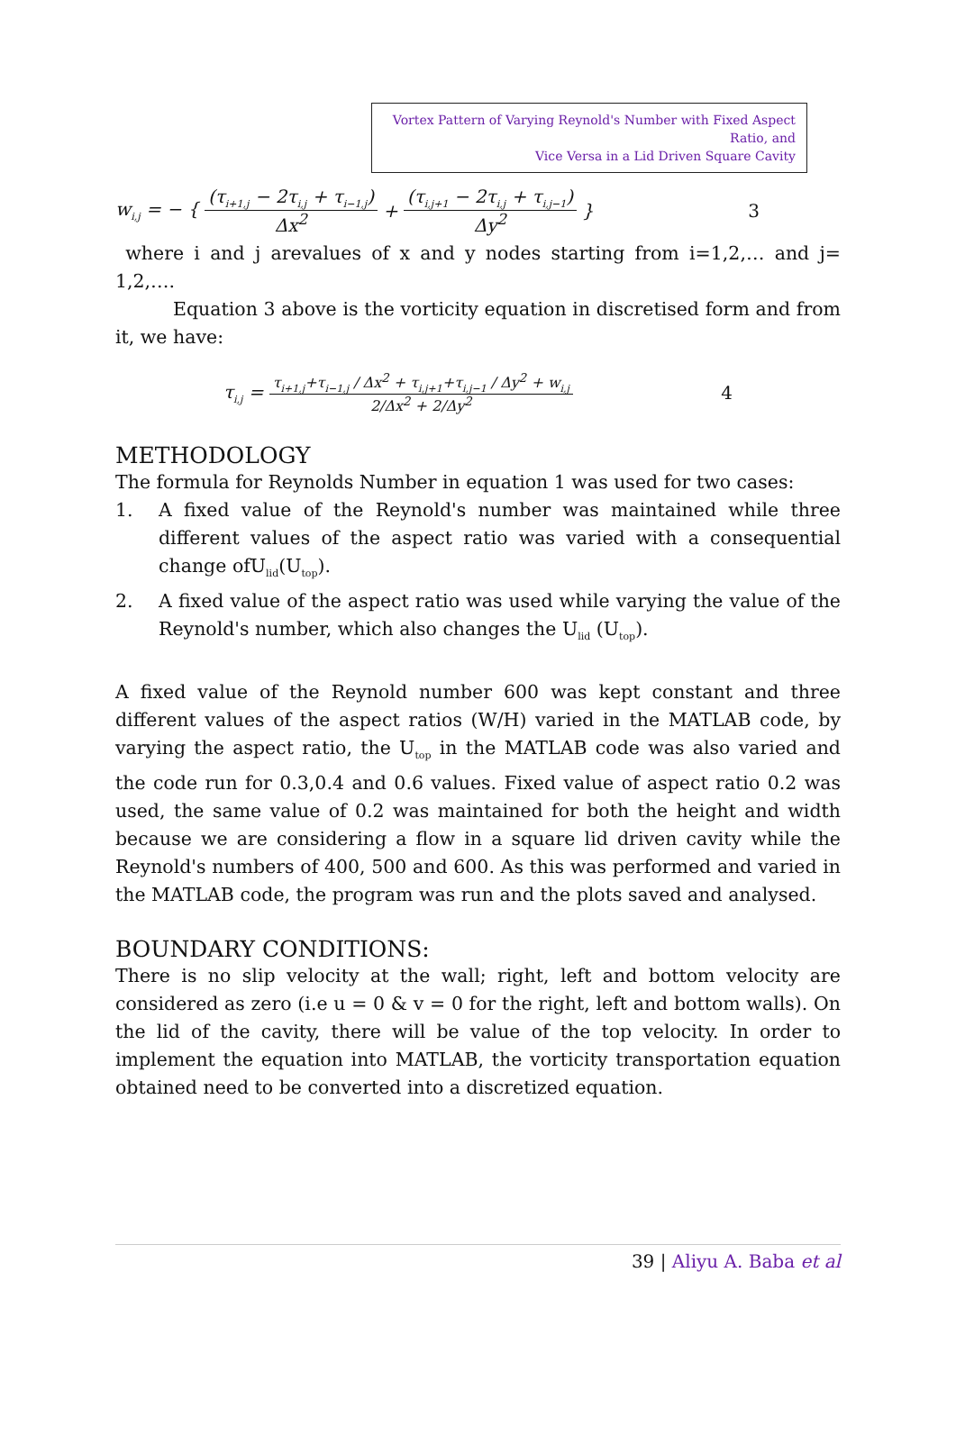Vortex Pattern of Varying Reynold's Number with Fixed Aspect Ratio, and
Vice Versa in a Lid Driven Square Cavity
w<sub>i,j</sub> = − { (τ<sub>i+1,j</sub> − 2τ<sub>i,j</sub> + τ<sub>i−1,j</sub>) Δx<sup>2</sup> + (τ<sub>i,j+1</sub> − 2τ<sub>i,j</sub> + τ<sub>i,j−1</sub>) Δy<sup>2</sup> } 3
where i and j arevalues of x and y nodes starting from i=1,2,… and j= 1,2,….
Equation 3 above is the vorticity equation in discretised form and from it, we have:
τ<sub>i,j</sub> = τ<sub>i+1,j</sub>+τ<sub>i−1,j</sub> / Δx<sup>2</sup> + τ<sub>i,j+1</sub>+τ<sub>i,j−1</sub> / Δy<sup>2</sup> + w<sub>i,j</sub> 2/Δx<sup>2</sup> + 2/Δy<sup>2</sup> 4
METHODOLOGY
The formula for Reynolds Number in equation 1 was used for two cases:
1. A fixed value of the Reynold's number was maintained while three different values of the aspect ratio was varied with a consequential change ofU<sub>lid</sub>(U<sub>top</sub>).
2. A fixed value of the aspect ratio was used while varying the value of the Reynold's number, which also changes the U<sub>lid</sub> (U<sub>top</sub>).
A fixed value of the Reynold number 600 was kept constant and three different values of the aspect ratios (W/H) varied in the MATLAB code, by varying the aspect ratio, the U<sub>top</sub> in the MATLAB code was also varied and the code run for 0.3,0.4 and 0.6 values. Fixed value of aspect ratio 0.2 was used, the same value of 0.2 was maintained for both the height and width because we are considering a flow in a square lid driven cavity while the Reynold's numbers of 400, 500 and 600. As this was performed and varied in the MATLAB code, the program was run and the plots saved and analysed.
BOUNDARY CONDITIONS:
There is no slip velocity at the wall; right, left and bottom velocity are considered as zero (i.e u = 0 & v = 0 for the right, left and bottom walls). On the lid of the cavity, there will be value of the top velocity. In order to implement the equation into MATLAB, the vorticity transportation equation obtained need to be converted into a discretized equation.
39 | Aliyu A. Baba et al